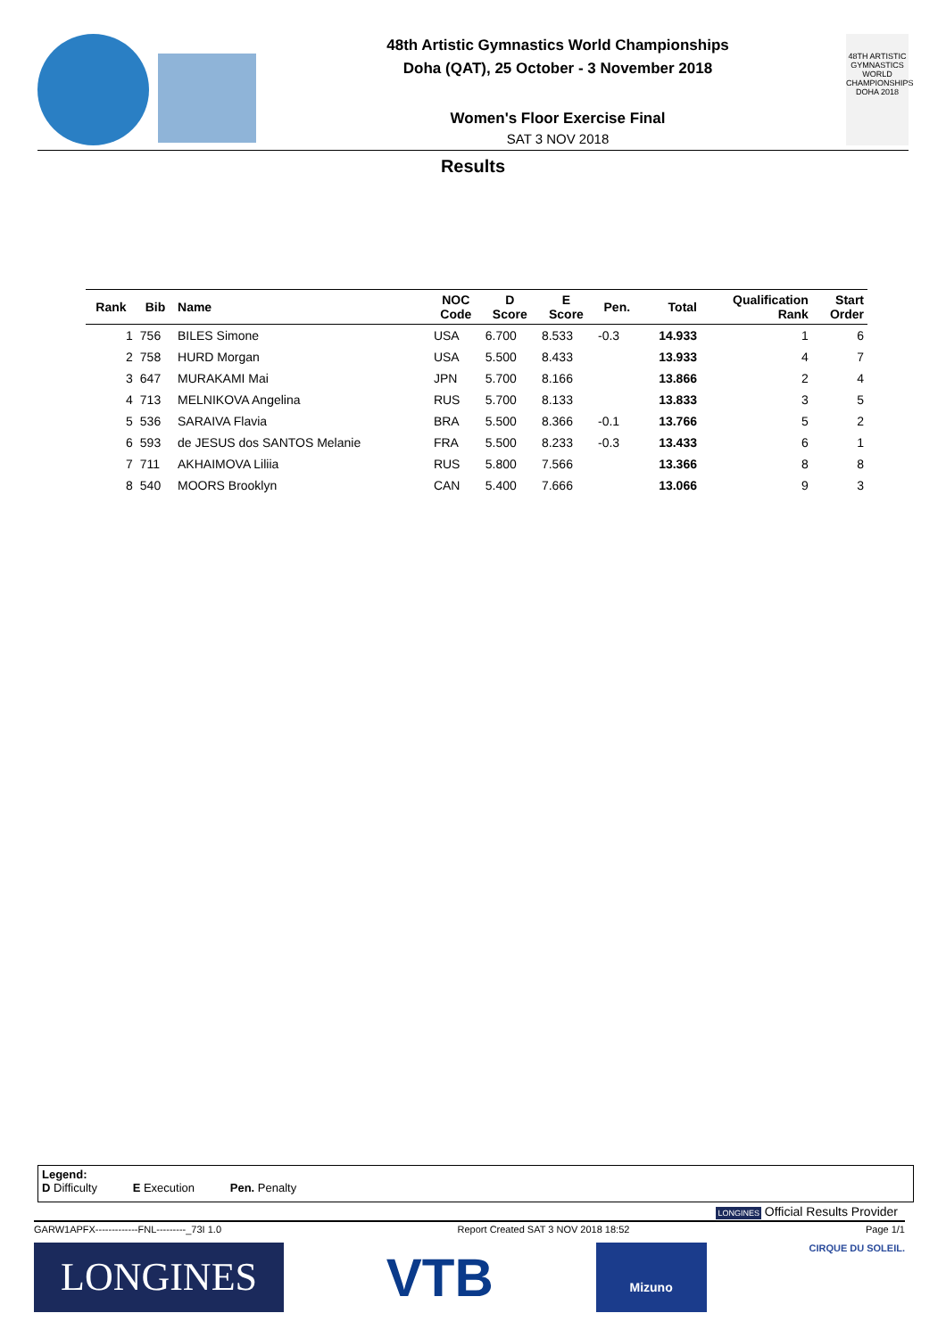48th Artistic Gymnastics World Championships
Doha (QAT), 25 October - 3 November 2018
Women's Floor Exercise Final
SAT 3 NOV 2018
48TH ARTISTIC GYMNASTICS WORLD CHAMPIONSHIPS DOHA 2018
Results
| Rank | Bib | Name | NOC Code | D Score | E Score | Pen. | Total | Qualification Rank | Start Order |
| --- | --- | --- | --- | --- | --- | --- | --- | --- | --- |
| 1 | 756 | BILES Simone | USA | 6.700 | 8.533 | -0.3 | 14.933 | 1 | 6 |
| 2 | 758 | HURD Morgan | USA | 5.500 | 8.433 | | 13.933 | 4 | 7 |
| 3 | 647 | MURAKAMI Mai | JPN | 5.700 | 8.166 | | 13.866 | 2 | 4 |
| 4 | 713 | MELNIKOVA Angelina | RUS | 5.700 | 8.133 | | 13.833 | 3 | 5 |
| 5 | 536 | SARAIVA Flavia | BRA | 5.500 | 8.366 | -0.1 | 13.766 | 5 | 2 |
| 6 | 593 | de JESUS dos SANTOS Melanie | FRA | 5.500 | 8.233 | -0.3 | 13.433 | 6 | 1 |
| 7 | 711 | AKHAIMOVA Liliia | RUS | 5.800 | 7.566 | | 13.366 | 8 | 8 |
| 8 | 540 | MOORS Brooklyn | CAN | 5.400 | 7.666 | | 13.066 | 9 | 3 |
Legend:
D Difficulty E Execution Pen. Penalty
LONGINES Official Results Provider
GARW1APFX-------------FNL---------_73I 1.0 Report Created SAT 3 NOV 2018 18:52 Page 1/1
LONGINES
VTB
Mizuno
CIRQUE DU SOLEIL.